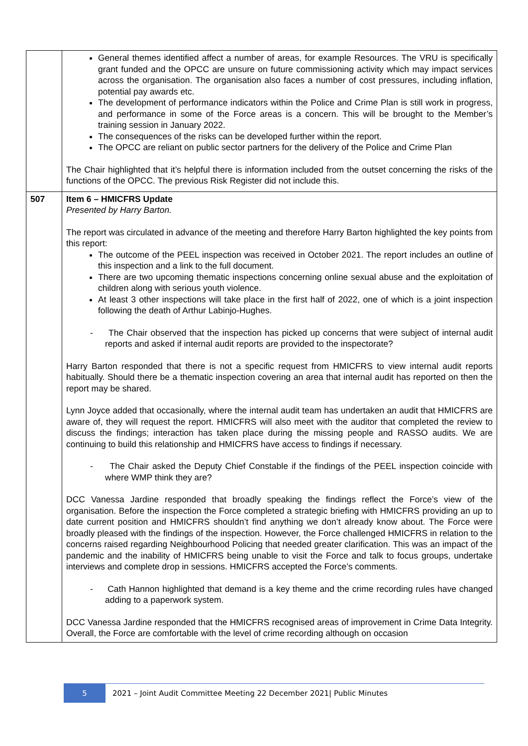| | General themes identified affect a number of areas, for example Resources. The VRU is specifically grant funded and the OPCC are unsure on future commissioning activity which may impact services across the organisation. The organisation also faces a number of cost pressures, including inflation, potential pay awards etc. The development of performance indicators within the Police and Crime Plan is still work in progress, and performance in some of the Force areas is a concern. This will be brought to the Member’s training session in January 2022. The consequences of the risks can be developed further within the report. The OPCC are reliant on public sector partners for the delivery of the Police and Crime Plan The Chair highlighted that it’s helpful there is information included from the outset concerning the risks of the functions of the OPCC. The previous Risk Register did not include this. |
| 507 | Item 6 – HMICFRS Update Presented by Harry Barton. The report was circulated in advance of the meeting and therefore Harry Barton highlighted the key points from this report: The outcome of the PEEL inspection was received in October 2021. The report includes an outline of this inspection and a link to the full document. There are two upcoming thematic inspections concerning online sexual abuse and the exploitation of children along with serious youth violence. At least 3 other inspections will take place in the first half of 2022, one of which is a joint inspection following the death of Arthur Labinjo-Hughes. - The Chair observed that the inspection has picked up concerns that were subject of internal audit reports and asked if internal audit reports are provided to the inspectorate? Harry Barton responded that there is not a specific request from HMICFRS to view internal audit reports habitually. Should there be a thematic inspection covering an area that internal audit has reported on then the report may be shared. Lynn Joyce added that occasionally, where the internal audit team has undertaken an audit that HMICFRS are aware of, they will request the report. HMICFRS will also meet with the auditor that completed the review to discuss the findings; interaction has taken place during the missing people and RASSO audits. We are continuing to build this relationship and HMICFRS have access to findings if necessary. - The Chair asked the Deputy Chief Constable if the findings of the PEEL inspection coincide with where WMP think they are? DCC Vanessa Jardine responded that broadly speaking the findings reflect the Force’s view of the organisation. Before the inspection the Force completed a strategic briefing with HMICFRS providing an up to date current position and HMICFRS shouldn’t find anything we don’t already know about. The Force were broadly pleased with the findings of the inspection. However, the Force challenged HMICFRS in relation to the concerns raised regarding Neighbourhood Policing that needed greater clarification. This was an impact of the pandemic and the inability of HMICFRS being unable to visit the Force and talk to focus groups, undertake interviews and complete drop in sessions. HMICFRS accepted the Force’s comments. - Cath Hannon highlighted that demand is a key theme and the crime recording rules have changed adding to a paperwork system. DCC Vanessa Jardine responded that the HMICFRS recognised areas of improvement in Crime Data Integrity. Overall, the Force are comfortable with the level of crime recording although on occasion |
5
2021 – Joint Audit Committee Meeting 22 December 2021| Public Minutes